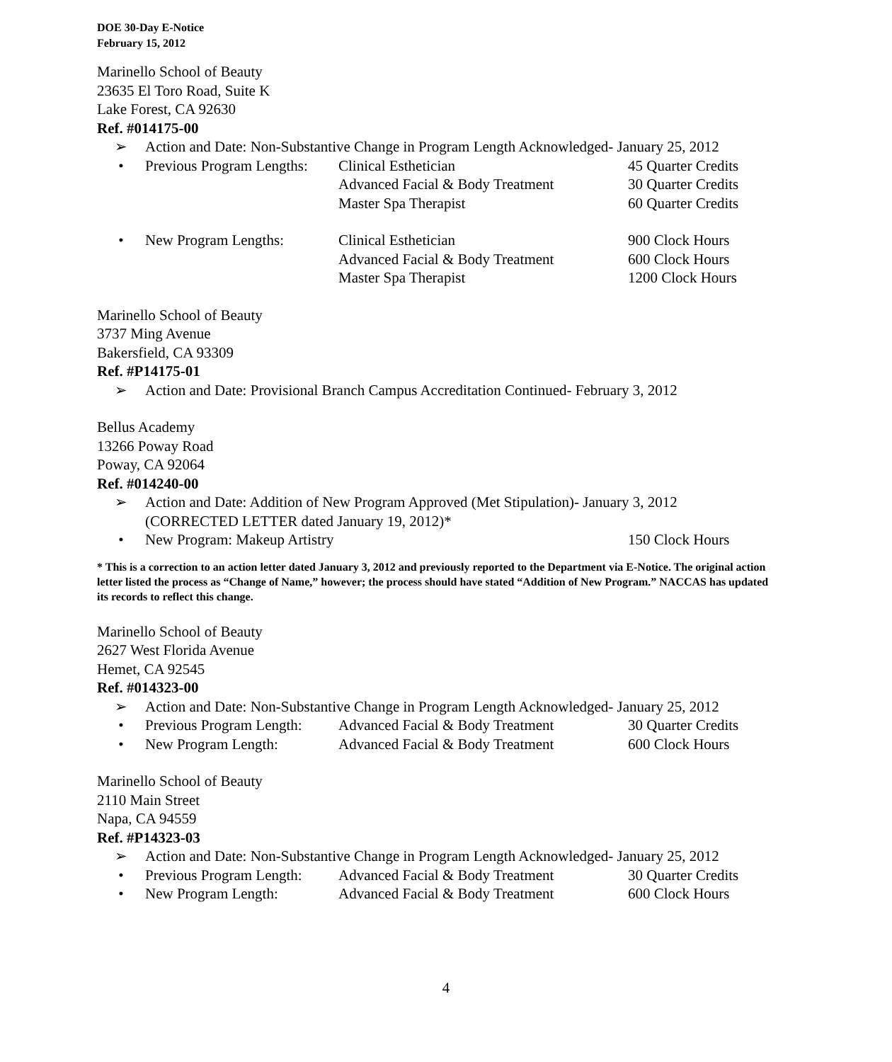DOE 30-Day E-Notice
February 15, 2012
Marinello School of Beauty
23635 El Toro Road, Suite K
Lake Forest, CA 92630
Ref. #014175-00
➢ Action and Date: Non-Substantive Change in Program Length Acknowledged- January 25, 2012
• Previous Program Lengths: Clinical Esthetician 45 Quarter Credits
Advanced Facial & Body Treatment 30 Quarter Credits
Master Spa Therapist 60 Quarter Credits
• New Program Lengths: Clinical Esthetician 900 Clock Hours
Advanced Facial & Body Treatment 600 Clock Hours
Master Spa Therapist 1200 Clock Hours
Marinello School of Beauty
3737 Ming Avenue
Bakersfield, CA 93309
Ref. #P14175-01
➢ Action and Date: Provisional Branch Campus Accreditation Continued- February 3, 2012
Bellus Academy
13266 Poway Road
Poway, CA 92064
Ref. #014240-00
➢ Action and Date: Addition of New Program Approved (Met Stipulation)- January 3, 2012
(CORRECTED LETTER dated January 19, 2012)*
• New Program: Makeup Artistry 150 Clock Hours
* This is a correction to an action letter dated January 3, 2012 and previously reported to the Department via E-Notice. The original action letter listed the process as “Change of Name,” however; the process should have stated “Addition of New Program.” NACCAS has updated its records to reflect this change.
Marinello School of Beauty
2627 West Florida Avenue
Hemet, CA 92545
Ref. #014323-00
➢ Action and Date: Non-Substantive Change in Program Length Acknowledged- January 25, 2012
• Previous Program Length: Advanced Facial & Body Treatment 30 Quarter Credits
• New Program Length: Advanced Facial & Body Treatment 600 Clock Hours
Marinello School of Beauty
2110 Main Street
Napa, CA 94559
Ref. #P14323-03
➢ Action and Date: Non-Substantive Change in Program Length Acknowledged- January 25, 2012
• Previous Program Length: Advanced Facial & Body Treatment 30 Quarter Credits
• New Program Length: Advanced Facial & Body Treatment 600 Clock Hours
4